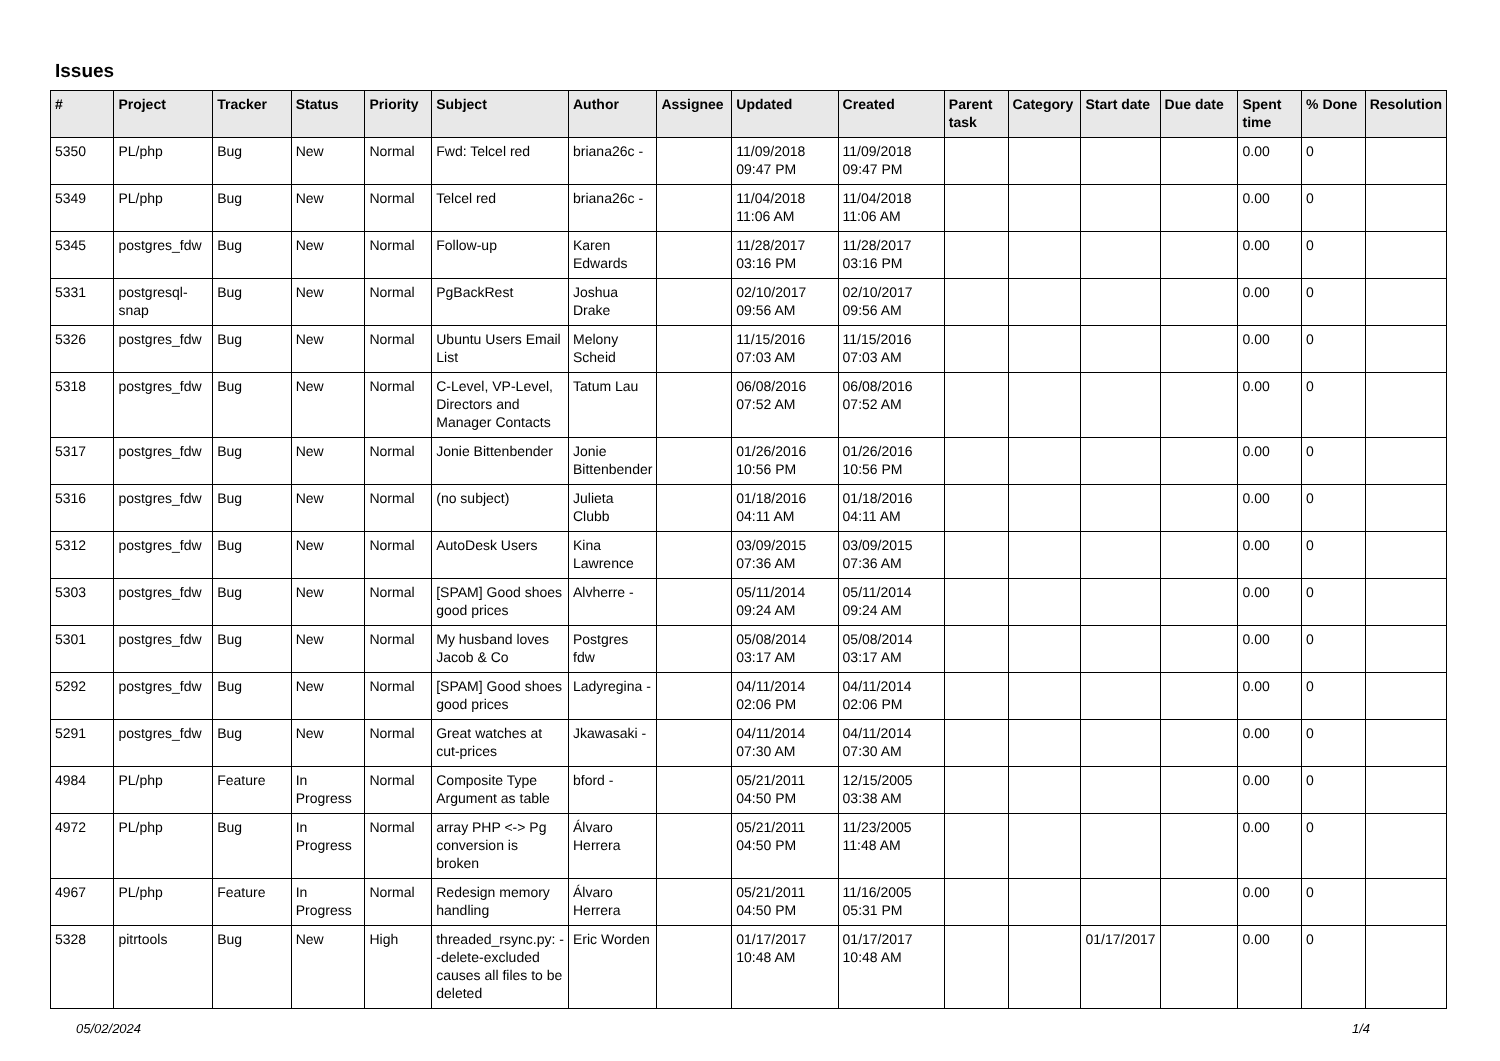Issues
| # | Project | Tracker | Status | Priority | Subject | Author | Assignee | Updated | Created | Parent task | Category | Start date | Due date | Spent time | % Done | Resolution |
| --- | --- | --- | --- | --- | --- | --- | --- | --- | --- | --- | --- | --- | --- | --- | --- | --- |
| 5350 | PL/php | Bug | New | Normal | Fwd: Telcel red | briana26c - | | 11/09/2018 09:47 PM | 11/09/2018 09:47 PM | | | | | 0.00 | 0 | |
| 5349 | PL/php | Bug | New | Normal | Telcel red | briana26c - | | 11/04/2018 11:06 AM | 11/04/2018 11:06 AM | | | | | 0.00 | 0 | |
| 5345 | postgres_fdw | Bug | New | Normal | Follow-up | Karen Edwards | | 11/28/2017 03:16 PM | 11/28/2017 03:16 PM | | | | | 0.00 | 0 | |
| 5331 | postgresql-snap | Bug | New | Normal | PgBackRest | Joshua Drake | | 02/10/2017 09:56 AM | 02/10/2017 09:56 AM | | | | | 0.00 | 0 | |
| 5326 | postgres_fdw | Bug | New | Normal | Ubuntu Users Email List | Melony Scheid | | 11/15/2016 07:03 AM | 11/15/2016 07:03 AM | | | | | 0.00 | 0 | |
| 5318 | postgres_fdw | Bug | New | Normal | C-Level, VP-Level, Directors and Manager Contacts | Tatum Lau | | 06/08/2016 07:52 AM | 06/08/2016 07:52 AM | | | | | 0.00 | 0 | |
| 5317 | postgres_fdw | Bug | New | Normal | Jonie Bittenbender | Jonie Bittenbender | | 01/26/2016 10:56 PM | 01/26/2016 10:56 PM | | | | | 0.00 | 0 | |
| 5316 | postgres_fdw | Bug | New | Normal | (no subject) | Julieta Clubb | | 01/18/2016 04:11 AM | 01/18/2016 04:11 AM | | | | | 0.00 | 0 | |
| 5312 | postgres_fdw | Bug | New | Normal | AutoDesk Users | Kina Lawrence | | 03/09/2015 07:36 AM | 03/09/2015 07:36 AM | | | | | 0.00 | 0 | |
| 5303 | postgres_fdw | Bug | New | Normal | [SPAM] Good shoes good prices | Alvherre - | | 05/11/2014 09:24 AM | 05/11/2014 09:24 AM | | | | | 0.00 | 0 | |
| 5301 | postgres_fdw | Bug | New | Normal | My husband loves Jacob & Co | Postgres fdw | | 05/08/2014 03:17 AM | 05/08/2014 03:17 AM | | | | | 0.00 | 0 | |
| 5292 | postgres_fdw | Bug | New | Normal | [SPAM] Good shoes good prices | Ladyregina - | | 04/11/2014 02:06 PM | 04/11/2014 02:06 PM | | | | | 0.00 | 0 | |
| 5291 | postgres_fdw | Bug | New | Normal | Great watches at cut-prices | Jkawasaki - | | 04/11/2014 07:30 AM | 04/11/2014 07:30 AM | | | | | 0.00 | 0 | |
| 4984 | PL/php | Feature | In Progress | Normal | Composite Type Argument as table | bford - | | 05/21/2011 04:50 PM | 12/15/2005 03:38 AM | | | | | 0.00 | 0 | |
| 4972 | PL/php | Bug | In Progress | Normal | array PHP <-> Pg conversion is broken | Álvaro Herrera | | 05/21/2011 04:50 PM | 11/23/2005 11:48 AM | | | | | 0.00 | 0 | |
| 4967 | PL/php | Feature | In Progress | Normal | Redesign memory handling | Álvaro Herrera | | 05/21/2011 04:50 PM | 11/16/2005 05:31 PM | | | | | 0.00 | 0 | |
| 5328 | pitrtools | Bug | New | High | threaded_rsync.py: --delete-excluded causes all files to be deleted | Eric Worden | | 01/17/2017 10:48 AM | 01/17/2017 10:48 AM | | | 01/17/2017 | | 0.00 | 0 | |
05/02/2024 1/4